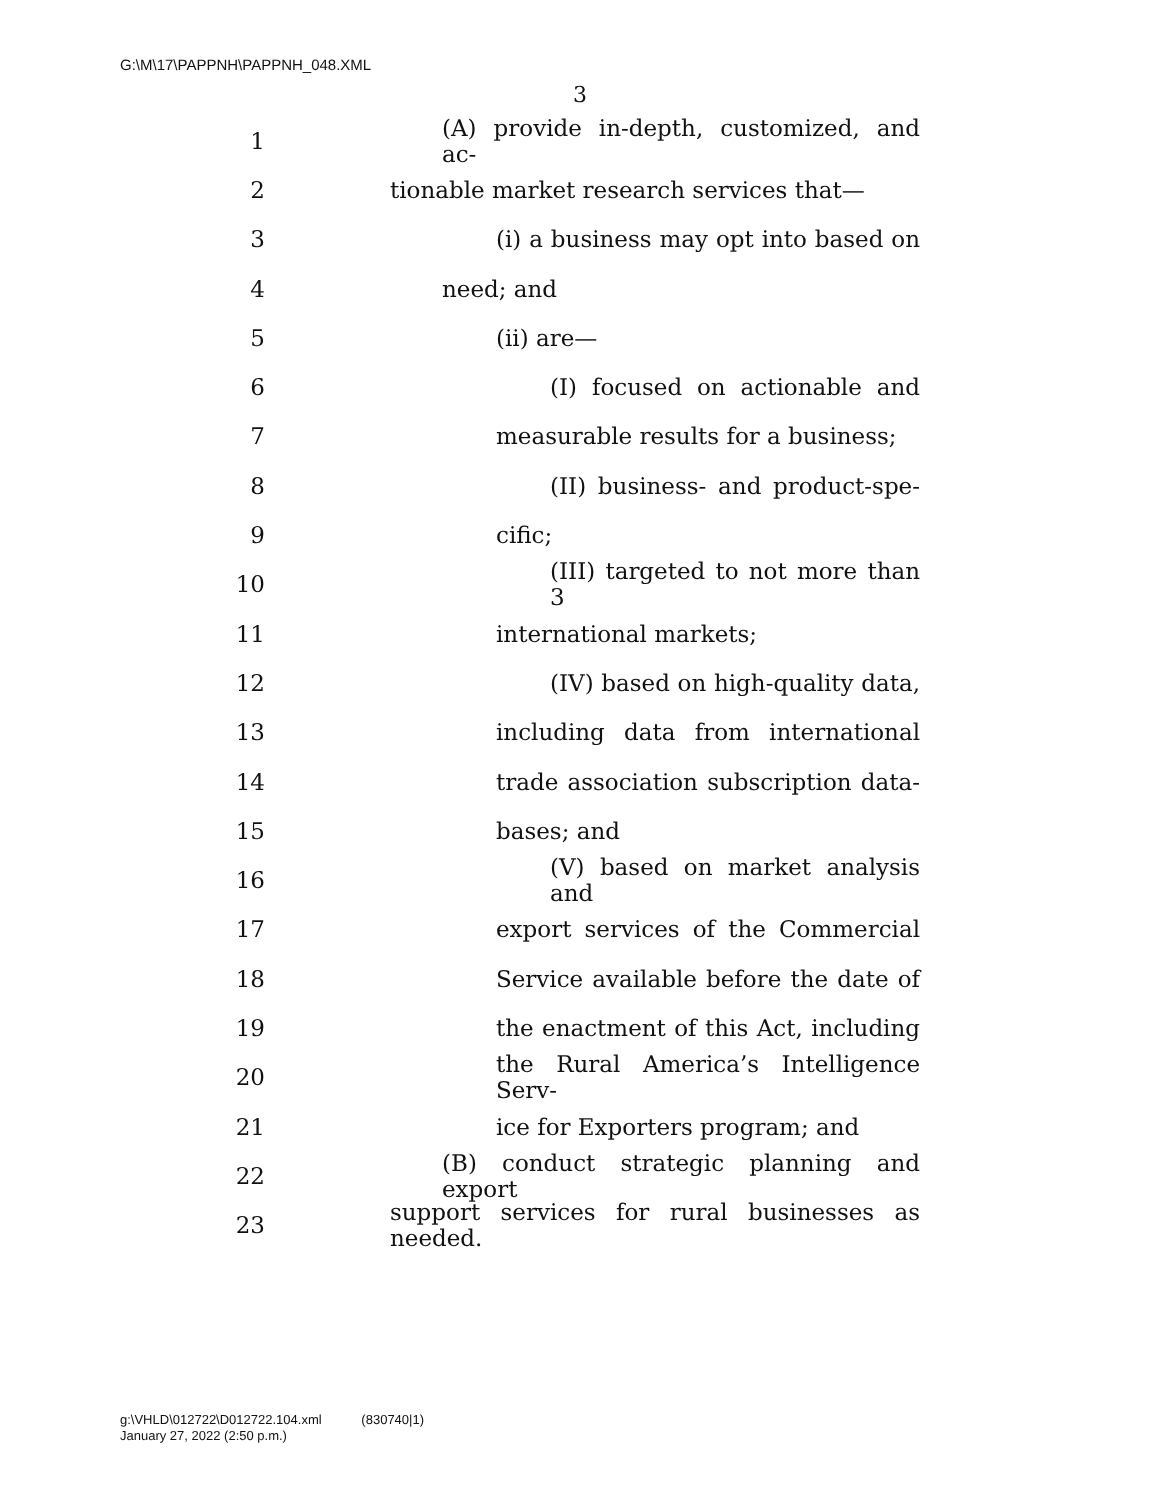G:\M\17\PAPPNH\PAPPNH_048.XML
3
1 (A) provide in-depth, customized, and ac-
2 tionable market research services that—
3 (i) a business may opt into based on
4 need; and
5 (ii) are—
6 (I) focused on actionable and
7 measurable results for a business;
8 (II) business- and product-spe-
9 cific;
10 (III) targeted to not more than 3
11 international markets;
12 (IV) based on high-quality data,
13 including data from international
14 trade association subscription data-
15 bases; and
16 (V) based on market analysis and
17 export services of the Commercial
18 Service available before the date of
19 the enactment of this Act, including
20 the Rural America’s Intelligence Serv-
21 ice for Exporters program; and
22 (B) conduct strategic planning and export
23 support services for rural businesses as needed.
g:\VHLD\012722\D012722.104.xml (830740|1)
January 27, 2022 (2:50 p.m.)